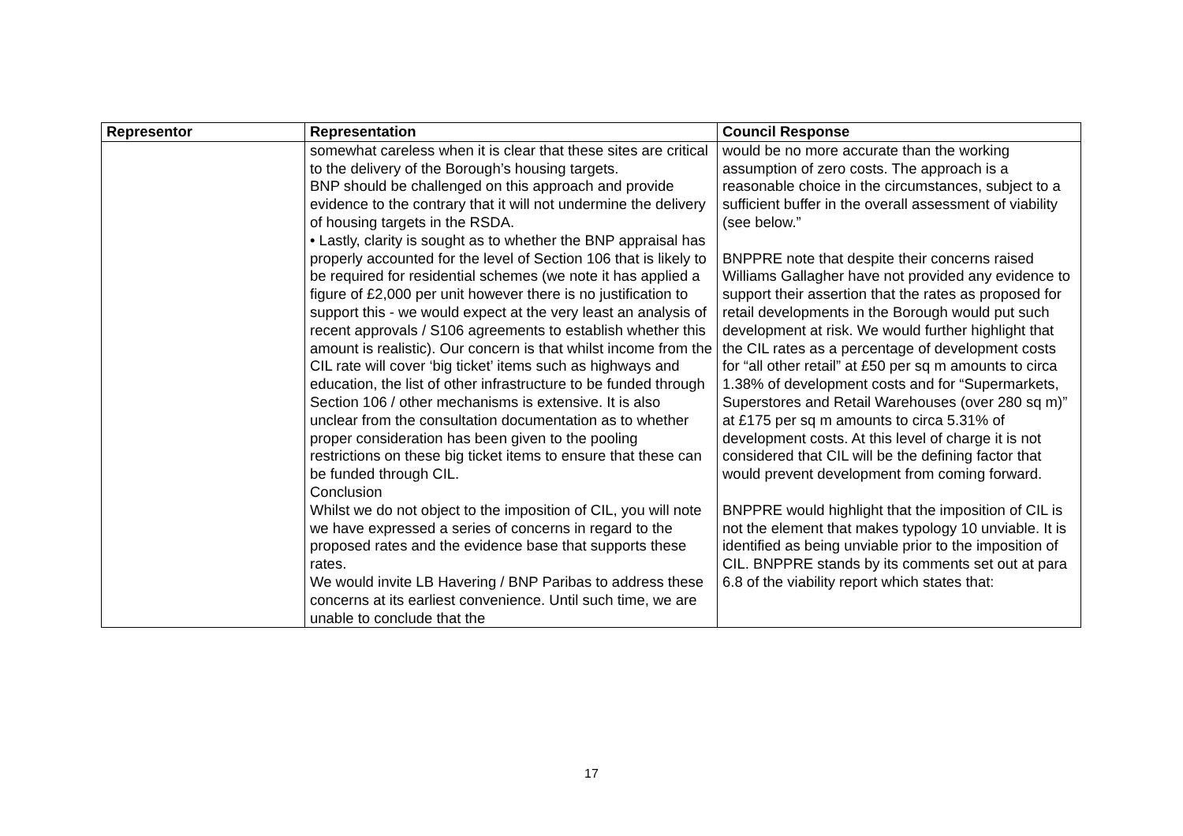| Representor | Representation | Council Response |
| --- | --- | --- |
| | somewhat careless when it is clear that these sites are critical to the delivery of the Borough’s housing targets. BNP should be challenged on this approach and provide evidence to the contrary that it will not undermine the delivery of housing targets in the RSDA. • Lastly, clarity is sought as to whether the BNP appraisal has properly accounted for the level of Section 106 that is likely to be required for residential schemes (we note it has applied a figure of £2,000 per unit however there is no justification to support this - we would expect at the very least an analysis of recent approvals / S106 agreements to establish whether this amount is realistic). Our concern is that whilst income from the CIL rate will cover ‘big ticket’ items such as highways and education, the list of other infrastructure to be funded through Section 106 / other mechanisms is extensive. It is also unclear from the consultation documentation as to whether proper consideration has been given to the pooling restrictions on these big ticket items to ensure that these can be funded through CIL. Conclusion Whilst we do not object to the imposition of CIL, you will note we have expressed a series of concerns in regard to the proposed rates and the evidence base that supports these rates. We would invite LB Havering / BNP Paribas to address these concerns at its earliest convenience. Until such time, we are unable to conclude that the | would be no more accurate than the working assumption of zero costs. The approach is a reasonable choice in the circumstances, subject to a sufficient buffer in the overall assessment of viability (see below.” BNPPRE note that despite their concerns raised Williams Gallagher have not provided any evidence to support their assertion that the rates as proposed for retail developments in the Borough would put such development at risk. We would further highlight that the CIL rates as a percentage of development costs for “all other retail” at £50 per sq m amounts to circa 1.38% of development costs and for “Supermarkets, Superstores and Retail Warehouses (over 280 sq m)” at £175 per sq m amounts to circa 5.31% of development costs. At this level of charge it is not considered that CIL will be the defining factor that would prevent development from coming forward. BNPPRE would highlight that the imposition of CIL is not the element that makes typology 10 unviable. It is identified as being unviable prior to the imposition of CIL. BNPPRE stands by its comments set out at para 6.8 of the viability report which states that: |
17